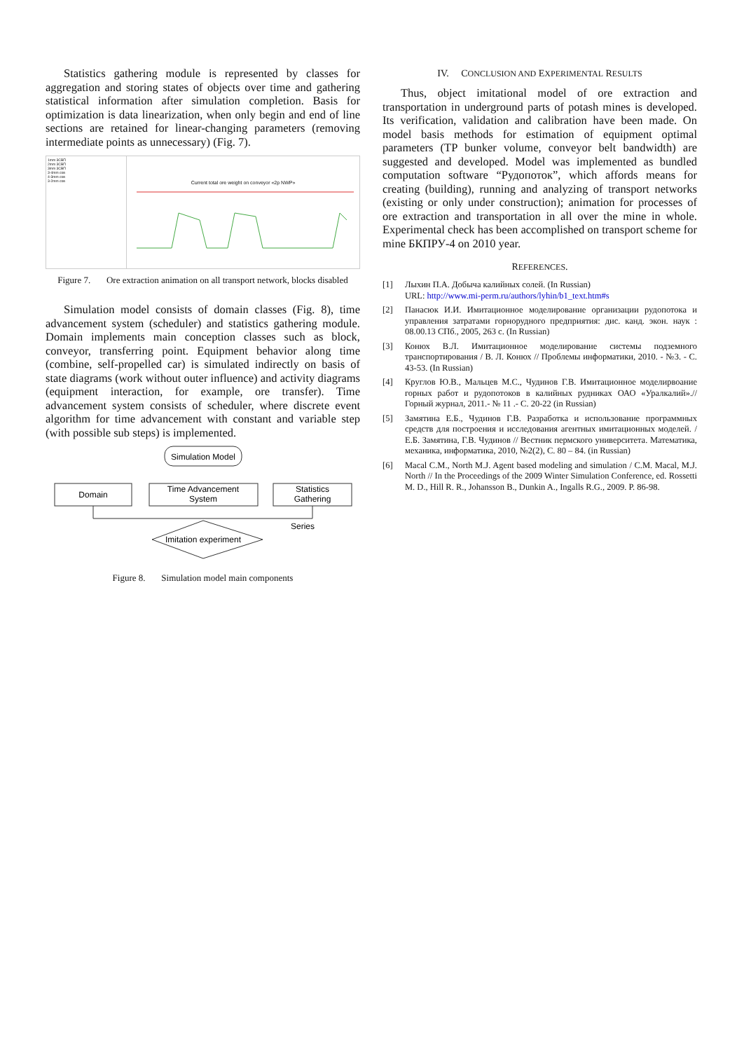Statistics gathering module is represented by classes for aggregation and storing states of objects over time and gathering statistical information after simulation completion. Basis for optimization is data linearization, when only begin and end of line sections are retained for linear-changing parameters (removing intermediate points as unnecessary) (Fig. 7).
1mm 3СВП
2mm 3СВП
3mm 3СВП
3-4mm сов
4-3mm сов
3-2mm сов
Current total ore weight on conveyor «2p NWP»
Figure 7. Ore extraction animation on all transport network, blocks disabled
Simulation model consists of domain classes (Fig. 8), time advancement system (scheduler) and statistics gathering module. Domain implements main conception classes such as block, conveyor, transferring point. Equipment behavior along time (combine, self-propelled car) is simulated indirectly on basis of state diagrams (work without outer influence) and activity diagrams (equipment interaction, for example, ore transfer). Time advancement system consists of scheduler, where discrete event algorithm for time advancement with constant and variable step (with possible sub steps) is implemented.
Simulation Model
Domain
Time Advancement
System
Statistics
Gathering
Imitation experiment
Series
Figure 8. Simulation model main components
IV. CONCLUSION AND EXPERIMENTAL RESULTS
Thus, object imitational model of ore extraction and transportation in underground parts of potash mines is developed. Its verification, validation and calibration have been made. On model basis methods for estimation of equipment optimal parameters (TP bunker volume, conveyor belt bandwidth) are suggested and developed. Model was implemented as bundled computation software “Рудопоток”, which affords means for creating (building), running and analyzing of transport networks (existing or only under construction); animation for processes of ore extraction and transportation in all over the mine in whole. Experimental check has been accomplished on transport scheme for mine БКПРУ-4 on 2010 year.
REFERENCES.
[1] Лыхин П.А. Добыча калийных солей. (In Russian)
URL: http://www.mi-perm.ru/authors/lyhin/b1_text.htm#s
[2] Панасюк И.И. Имитационное моделирование организации рудопотока и управления затратами горнорудного предприятия: дис. канд. экон. наук : 08.00.13 СПб., 2005, 263 с. (In Russian)
[3] Конюх В.Л. Имитационное моделирование системы подземного транспортирования / В. Л. Конюх // Проблемы информатики, 2010. - №3. - С. 43-53. (In Russian)
[4] Круглов Ю.В., Мальцев М.С., Чудинов Г.В. Имитационное моделирвоание горных работ и рудопотоков в калийных рудниках ОАО «Уралкалий».// Горный журнал, 2011.- № 11 .- С. 20-22 (in Russian)
[5] Замятина Е.Б., Чудинов Г.В. Разработка и использование программных средств для построения и исследования агентных имитационных моделей. / Е.Б. Замятина, Г.В. Чудинов // Вестник пермского университета. Математика, механика, информатика, 2010, №2(2), С. 80 – 84. (in Russian)
[6] Macal C.M., North M.J. Agent based modeling and simulation / C.M. Macal, M.J. North // In the Proceedings of the 2009 Winter Simulation Conference, ed. Rossetti M. D., Hill R. R., Johansson B., Dunkin A., Ingalls R.G., 2009. P. 86-98.